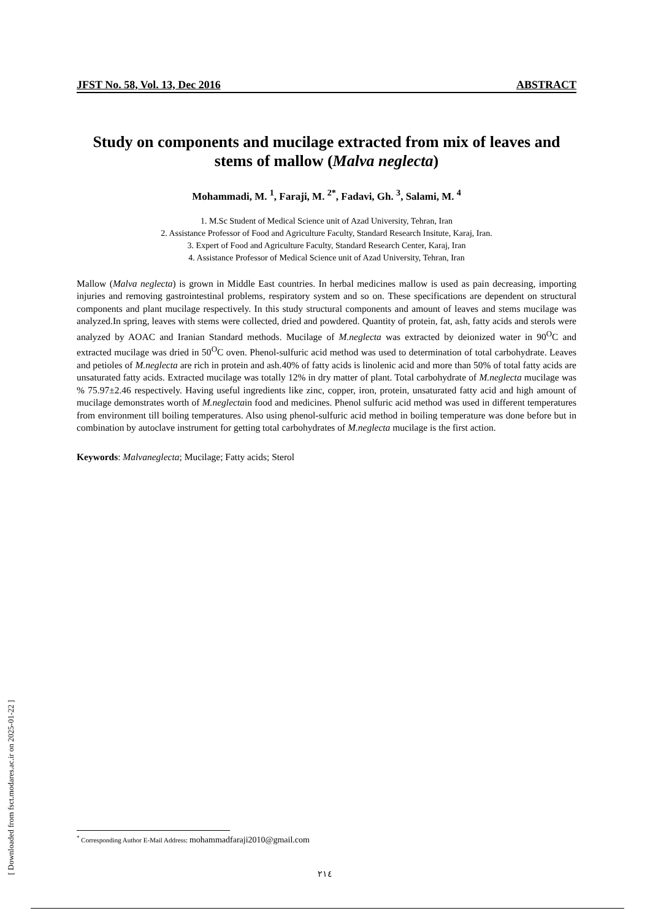[ Downloaded from fsct.modares.ac.ir on 2025-01-22 ]
JFST No. 58, Vol. 13, Dec 2016 ABSTRACT
Study on components and mucilage extracted from mix of leaves and stems of mallow (Malva neglecta)
Mohammadi, M. <sup>1</sup>, Faraji, M. <sup>2*</sup>, Fadavi, Gh. <sup>3</sup>, Salami, M. <sup>4</sup>
1. M.Sc Student of Medical Science unit of Azad University, Tehran, Iran
2. Assistance Professor of Food and Agriculture Faculty, Standard Research Insitute, Karaj, Iran.
3. Expert of Food and Agriculture Faculty, Standard Research Center, Karaj, Iran
4. Assistance Professor of Medical Science unit of Azad University, Tehran, Iran
Mallow (Malva neglecta) is grown in Middle East countries. In herbal medicines mallow is used as pain decreasing, importing injuries and removing gastrointestinal problems, respiratory system and so on. These specifications are dependent on structural components and plant mucilage respectively. In this study structural components and amount of leaves and stems mucilage was analyzed.In spring, leaves with stems were collected, dried and powdered. Quantity of protein, fat, ash, fatty acids and sterols were analyzed by AOAC and Iranian Standard methods. Mucilage of M.neglecta was extracted by deionized water in 90<sup>O</sup>C and extracted mucilage was dried in 50<sup>O</sup>C oven. Phenol-sulfuric acid method was used to determination of total carbohydrate. Leaves and petioles of M.neglecta are rich in protein and ash.40% of fatty acids is linolenic acid and more than 50% of total fatty acids are unsaturated fatty acids. Extracted mucilage was totally 12% in dry matter of plant. Total carbohydrate of M.neglecta mucilage was % 75.97±2.46 respectively. Having useful ingredients like zinc, copper, iron, protein, unsaturated fatty acid and high amount of mucilage demonstrates worth of M.neglectain food and medicines. Phenol sulfuric acid method was used in different temperatures from environment till boiling temperatures. Also using phenol-sulfuric acid method in boiling temperature was done before but in combination by autoclave instrument for getting total carbohydrates of M.neglecta mucilage is the first action.
Keywords: Malvaneglecta; Mucilage; Fatty acids; Sterol
<sup>*</sup> Corresponding Author E-Mail Address: mohammadfaraji2010@gmail.com
٢١٤